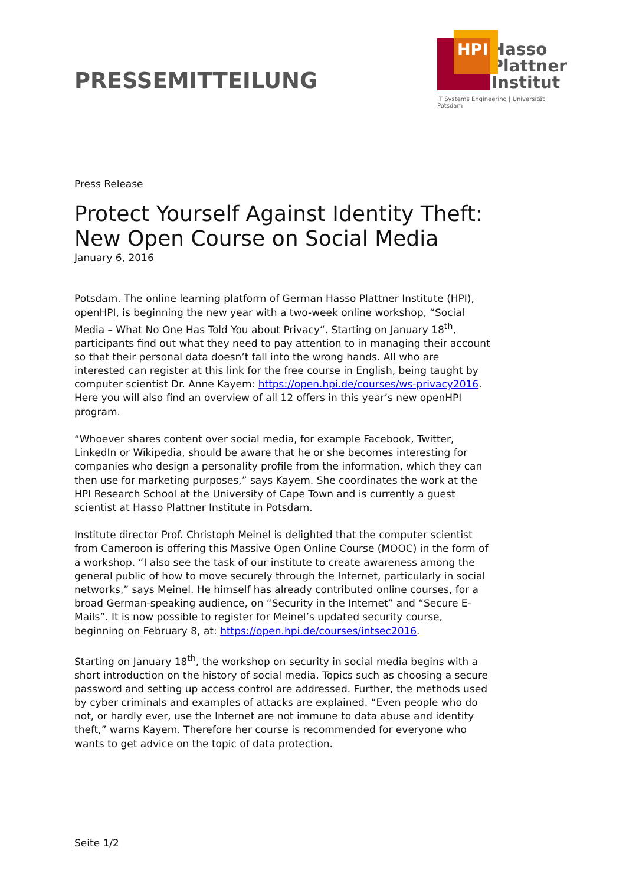PRESSEMITTEILUNG
HPI
Hasso
Plattner
Institut
IT Systems Engineering | Universität Potsdam
Press Release
Protect Yourself Against Identity Theft: New Open Course on Social Media
January 6, 2016
Potsdam. The online learning platform of German Hasso Plattner Institute (HPI), openHPI, is beginning the new year with a two-week online workshop, “Social Media – What No One Has Told You about Privacy“. Starting on January 18<sup>th</sup>, participants find out what they need to pay attention to in managing their account so that their personal data doesn’t fall into the wrong hands. All who are interested can register at this link for the free course in English, being taught by computer scientist Dr. Anne Kayem: https://open.hpi.de/courses/ws-privacy2016. Here you will also find an overview of all 12 offers in this year’s new openHPI program.
“Whoever shares content over social media, for example Facebook, Twitter, LinkedIn or Wikipedia, should be aware that he or she becomes interesting for companies who design a personality profile from the information, which they can then use for marketing purposes,” says Kayem. She coordinates the work at the HPI Research School at the University of Cape Town and is currently a guest scientist at Hasso Plattner Institute in Potsdam.
Institute director Prof. Christoph Meinel is delighted that the computer scientist from Cameroon is offering this Massive Open Online Course (MOOC) in the form of a workshop. “I also see the task of our institute to create awareness among the general public of how to move securely through the Internet, particularly in social networks,” says Meinel. He himself has already contributed online courses, for a broad German-speaking audience, on “Security in the Internet” and “Secure E-Mails”. It is now possible to register for Meinel’s updated security course, beginning on February 8, at: https://open.hpi.de/courses/intsec2016.
Starting on January 18<sup>th</sup>, the workshop on security in social media begins with a short introduction on the history of social media. Topics such as choosing a secure password and setting up access control are addressed. Further, the methods used by cyber criminals and examples of attacks are explained. “Even people who do not, or hardly ever, use the Internet are not immune to data abuse and identity theft,” warns Kayem. Therefore her course is recommended for everyone who wants to get advice on the topic of data protection.
Seite 1/2